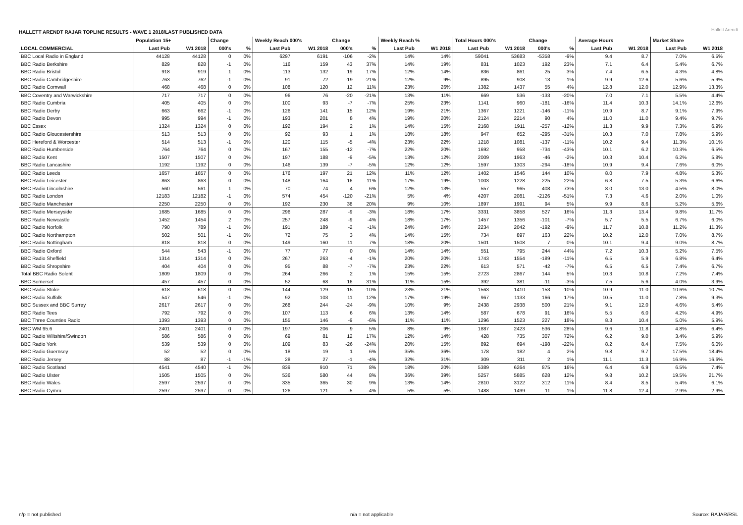HALLETT ARENDT RAJAR TOPLINE RESULTS - WAVE 1 2018/LAST PUBLISHED DATA
Hallett Arendt
| | Population 15+ | | Change | | Weekly Reach 000's | | Change | | Weekly Reach % | | Total Hours 000's | | Change | | Average Hours | | Market Share | |
| --- | --- | --- | --- | --- | --- | --- | --- | --- | --- | --- | --- | --- | --- | --- | --- | --- | --- | --- |
| LOCAL COMMERCIAL | Last Pub | W1 2018 | 000's | % | Last Pub | W1 2018 | 000's | % | Last Pub | W1 2018 | Last Pub | W1 2018 | 000's | % | Last Pub | W1 2018 | Last Pub | W1 2018 |
| BBC Local Radio in England | 44128 | 44128 | 0 | 0% | 6297 | 6191 | -106 | -2% | 14% | 14% | 59041 | 53683 | -5358 | -9% | 9.4 | 8.7 | 7.0% | 6.5% |
| BBC Radio Berkshire | 829 | 828 | -1 | 0% | 116 | 159 | 43 | 37% | 14% | 19% | 831 | 1023 | 192 | 23% | 7.1 | 6.4 | 5.4% | 6.7% |
| BBC Radio Bristol | 918 | 919 | 1 | 0% | 113 | 132 | 19 | 17% | 12% | 14% | 836 | 861 | 25 | 3% | 7.4 | 6.5 | 4.3% | 4.8% |
| BBC Radio Cambridgeshire | 763 | 762 | -1 | 0% | 91 | 72 | -19 | -21% | 12% | 9% | 895 | 908 | 13 | 1% | 9.9 | 12.6 | 5.6% | 5.9% |
| BBC Radio Cornwall | 468 | 468 | 0 | 0% | 108 | 120 | 12 | 11% | 23% | 26% | 1382 | 1437 | 55 | 4% | 12.8 | 12.0 | 12.9% | 13.3% |
| BBC Coventry and Warwickshire | 717 | 717 | 0 | 0% | 96 | 76 | -20 | -21% | 13% | 11% | 669 | 536 | -133 | -20% | 7.0 | 7.1 | 5.5% | 4.4% |
| BBC Radio Cumbria | 405 | 405 | 0 | 0% | 100 | 93 | -7 | -7% | 25% | 23% | 1141 | 960 | -181 | -16% | 11.4 | 10.3 | 14.1% | 12.6% |
| BBC Radio Derby | 663 | 662 | -1 | 0% | 126 | 141 | 15 | 12% | 19% | 21% | 1367 | 1221 | -146 | -11% | 10.9 | 8.7 | 9.1% | 7.9% |
| BBC Radio Devon | 995 | 994 | -1 | 0% | 193 | 201 | 8 | 4% | 19% | 20% | 2124 | 2214 | 90 | 4% | 11.0 | 11.0 | 9.4% | 9.7% |
| BBC Essex | 1324 | 1324 | 0 | 0% | 192 | 194 | 2 | 1% | 14% | 15% | 2168 | 1911 | -257 | -12% | 11.3 | 9.9 | 7.3% | 6.9% |
| BBC Radio Gloucestershire | 513 | 513 | 0 | 0% | 92 | 93 | 1 | 1% | 18% | 18% | 947 | 652 | -295 | -31% | 10.3 | 7.0 | 7.8% | 5.9% |
| BBC Hereford & Worcester | 514 | 513 | -1 | 0% | 120 | 115 | -5 | -4% | 23% | 22% | 1218 | 1081 | -137 | -11% | 10.2 | 9.4 | 11.3% | 10.1% |
| BBC Radio Humberside | 764 | 764 | 0 | 0% | 167 | 155 | -12 | -7% | 22% | 20% | 1692 | 958 | -734 | -43% | 10.1 | 6.2 | 10.3% | 6.5% |
| BBC Radio Kent | 1507 | 1507 | 0 | 0% | 197 | 188 | -9 | -5% | 13% | 12% | 2009 | 1963 | -46 | -2% | 10.3 | 10.4 | 6.2% | 5.8% |
| BBC Radio Lancashire | 1192 | 1192 | 0 | 0% | 146 | 139 | -7 | -5% | 12% | 12% | 1597 | 1303 | -294 | -18% | 10.9 | 9.4 | 7.6% | 6.0% |
| BBC Radio Leeds | 1657 | 1657 | 0 | 0% | 176 | 197 | 21 | 12% | 11% | 12% | 1402 | 1546 | 144 | 10% | 8.0 | 7.9 | 4.8% | 5.3% |
| BBC Radio Leicester | 863 | 863 | 0 | 0% | 148 | 164 | 16 | 11% | 17% | 19% | 1003 | 1228 | 225 | 22% | 6.8 | 7.5 | 5.3% | 6.6% |
| BBC Radio Lincolnshire | 560 | 561 | 1 | 0% | 70 | 74 | 4 | 6% | 12% | 13% | 557 | 965 | 408 | 73% | 8.0 | 13.0 | 4.5% | 8.0% |
| BBC Radio London | 12183 | 12182 | -1 | 0% | 574 | 454 | -120 | -21% | 5% | 4% | 4207 | 2081 | -2126 | -51% | 7.3 | 4.6 | 2.0% | 1.0% |
| BBC Radio Manchester | 2250 | 2250 | 0 | 0% | 192 | 230 | 38 | 20% | 9% | 10% | 1897 | 1991 | 94 | 5% | 9.9 | 8.6 | 5.2% | 5.6% |
| BBC Radio Merseyside | 1685 | 1685 | 0 | 0% | 296 | 287 | -9 | -3% | 18% | 17% | 3331 | 3858 | 527 | 16% | 11.3 | 13.4 | 9.8% | 11.7% |
| BBC Radio Newcastle | 1452 | 1454 | 2 | 0% | 257 | 248 | -9 | -4% | 18% | 17% | 1457 | 1356 | -101 | -7% | 5.7 | 5.5 | 6.7% | 6.0% |
| BBC Radio Norfolk | 790 | 789 | -1 | 0% | 191 | 189 | -2 | -1% | 24% | 24% | 2234 | 2042 | -192 | -9% | 11.7 | 10.8 | 11.2% | 11.3% |
| BBC Radio Northampton | 502 | 501 | -1 | 0% | 72 | 75 | 3 | 4% | 14% | 15% | 734 | 897 | 163 | 22% | 10.2 | 12.0 | 7.0% | 8.7% |
| BBC Radio Nottingham | 818 | 818 | 0 | 0% | 149 | 160 | 11 | 7% | 18% | 20% | 1501 | 1508 | 7 | 0% | 10.1 | 9.4 | 9.0% | 8.7% |
| BBC Radio Oxford | 544 | 543 | -1 | 0% | 77 | 77 | 0 | 0% | 14% | 14% | 551 | 795 | 244 | 44% | 7.2 | 10.3 | 5.2% | 7.5% |
| BBC Radio Sheffield | 1314 | 1314 | 0 | 0% | 267 | 263 | -4 | -1% | 20% | 20% | 1743 | 1554 | -189 | -11% | 6.5 | 5.9 | 6.8% | 6.4% |
| BBC Radio Shropshire | 404 | 404 | 0 | 0% | 95 | 88 | -7 | -7% | 23% | 22% | 613 | 571 | -42 | -7% | 6.5 | 6.5 | 7.4% | 6.7% |
| Total BBC Radio Solent | 1809 | 1809 | 0 | 0% | 264 | 266 | 2 | 1% | 15% | 15% | 2723 | 2867 | 144 | 5% | 10.3 | 10.8 | 7.2% | 7.4% |
| BBC Somerset | 457 | 457 | 0 | 0% | 52 | 68 | 16 | 31% | 11% | 15% | 392 | 381 | -11 | -3% | 7.5 | 5.6 | 4.0% | 3.9% |
| BBC Radio Stoke | 618 | 618 | 0 | 0% | 144 | 129 | -15 | -10% | 23% | 21% | 1563 | 1410 | -153 | -10% | 10.9 | 11.0 | 10.6% | 10.7% |
| BBC Radio Suffolk | 547 | 546 | -1 | 0% | 92 | 103 | 11 | 12% | 17% | 19% | 967 | 1133 | 166 | 17% | 10.5 | 11.0 | 7.8% | 9.3% |
| BBC Sussex and BBC Surrey | 2617 | 2617 | 0 | 0% | 268 | 244 | -24 | -9% | 10% | 9% | 2438 | 2938 | 500 | 21% | 9.1 | 12.0 | 4.6% | 5.4% |
| BBC Radio Tees | 792 | 792 | 0 | 0% | 107 | 113 | 6 | 6% | 13% | 14% | 587 | 678 | 91 | 16% | 5.5 | 6.0 | 4.2% | 4.9% |
| BBC Three Counties Radio | 1393 | 1393 | 0 | 0% | 155 | 146 | -9 | -6% | 11% | 11% | 1296 | 1523 | 227 | 18% | 8.3 | 10.4 | 5.0% | 5.9% |
| BBC WM 95.6 | 2401 | 2401 | 0 | 0% | 197 | 206 | 9 | 5% | 8% | 9% | 1887 | 2423 | 536 | 28% | 9.6 | 11.8 | 4.8% | 6.4% |
| BBC Radio Wiltshire/Swindon | 586 | 586 | 0 | 0% | 69 | 81 | 12 | 17% | 12% | 14% | 428 | 735 | 307 | 72% | 6.2 | 9.0 | 3.4% | 5.9% |
| BBC Radio York | 539 | 539 | 0 | 0% | 109 | 83 | -26 | -24% | 20% | 15% | 892 | 694 | -198 | -22% | 8.2 | 8.4 | 7.5% | 6.0% |
| BBC Radio Guernsey | 52 | 52 | 0 | 0% | 18 | 19 | 1 | 6% | 35% | 36% | 178 | 182 | 4 | 2% | 9.8 | 9.7 | 17.5% | 18.4% |
| BBC Radio Jersey | 88 | 87 | -1 | -1% | 28 | 27 | -1 | -4% | 32% | 31% | 309 | 311 | 2 | 1% | 11.1 | 11.3 | 16.9% | 16.6% |
| BBC Radio Scotland | 4541 | 4540 | -1 | 0% | 839 | 910 | 71 | 8% | 18% | 20% | 5389 | 6264 | 875 | 16% | 6.4 | 6.9 | 6.5% | 7.4% |
| BBC Radio Ulster | 1505 | 1505 | 0 | 0% | 536 | 580 | 44 | 8% | 36% | 39% | 5257 | 5885 | 628 | 12% | 9.8 | 10.2 | 19.5% | 21.7% |
| BBC Radio Wales | 2597 | 2597 | 0 | 0% | 335 | 365 | 30 | 9% | 13% | 14% | 2810 | 3122 | 312 | 11% | 8.4 | 8.5 | 5.4% | 6.1% |
| BBC Radio Cymru | 2597 | 2597 | 0 | 0% | 126 | 121 | -5 | -4% | 5% | 5% | 1488 | 1499 | 11 | 1% | 11.8 | 12.4 | 2.9% | 2.9% |
n/p = not published n/a = not applicable Source: RAJAR/RSL